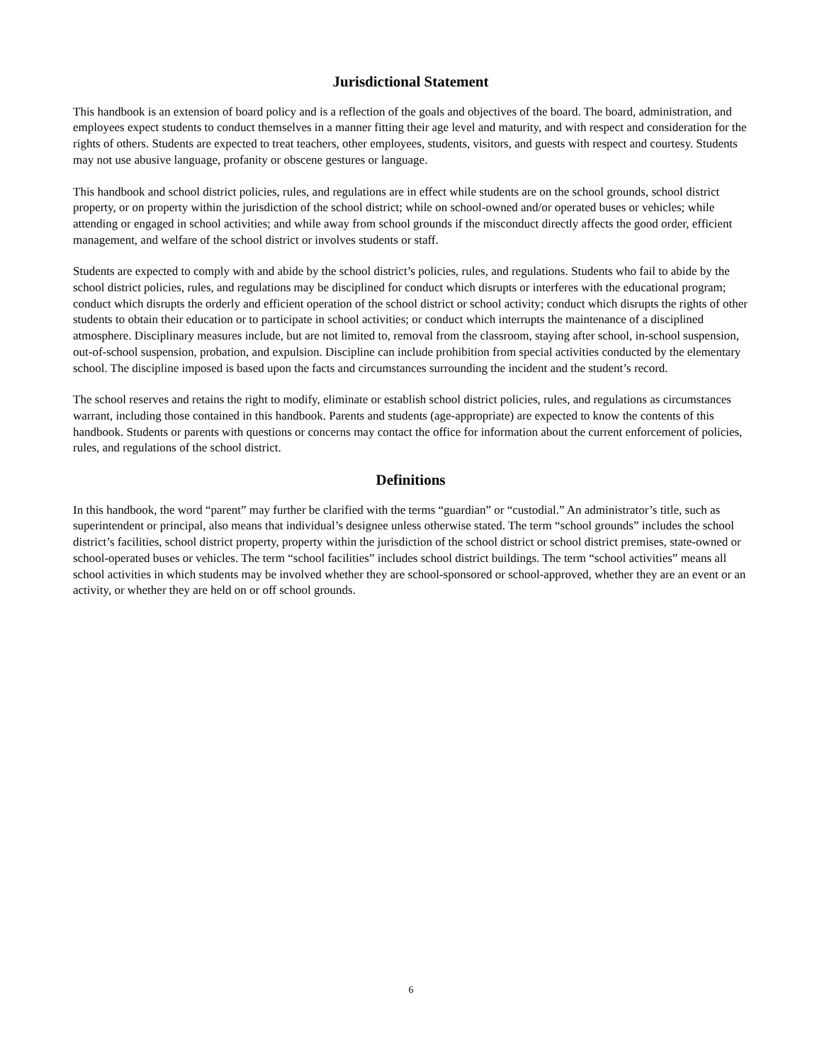Jurisdictional Statement
This handbook is an extension of board policy and is a reflection of the goals and objectives of the board. The board, administration, and employees expect students to conduct themselves in a manner fitting their age level and maturity, and with respect and consideration for the rights of others. Students are expected to treat teachers, other employees, students, visitors, and guests with respect and courtesy. Students may not use abusive language, profanity or obscene gestures or language.
This handbook and school district policies, rules, and regulations are in effect while students are on the school grounds, school district property, or on property within the jurisdiction of the school district; while on school-owned and/or operated buses or vehicles; while attending or engaged in school activities; and while away from school grounds if the misconduct directly affects the good order, efficient management, and welfare of the school district or involves students or staff.
Students are expected to comply with and abide by the school district’s policies, rules, and regulations. Students who fail to abide by the school district policies, rules, and regulations may be disciplined for conduct which disrupts or interferes with the educational program; conduct which disrupts the orderly and efficient operation of the school district or school activity; conduct which disrupts the rights of other students to obtain their education or to participate in school activities; or conduct which interrupts the maintenance of a disciplined atmosphere. Disciplinary measures include, but are not limited to, removal from the classroom, staying after school, in-school suspension, out-of-school suspension, probation, and expulsion. Discipline can include prohibition from special activities conducted by the elementary school. The discipline imposed is based upon the facts and circumstances surrounding the incident and the student’s record.
The school reserves and retains the right to modify, eliminate or establish school district policies, rules, and regulations as circumstances warrant, including those contained in this handbook. Parents and students (age-appropriate) are expected to know the contents of this handbook. Students or parents with questions or concerns may contact the office for information about the current enforcement of policies, rules, and regulations of the school district.
Definitions
In this handbook, the word “parent” may further be clarified with the terms “guardian” or “custodial.” An administrator’s title, such as superintendent or principal, also means that individual’s designee unless otherwise stated. The term “school grounds” includes the school district’s facilities, school district property, property within the jurisdiction of the school district or school district premises, state-owned or school-operated buses or vehicles. The term “school facilities” includes school district buildings. The term “school activities” means all school activities in which students may be involved whether they are school-sponsored or school-approved, whether they are an event or an activity, or whether they are held on or off school grounds.
6